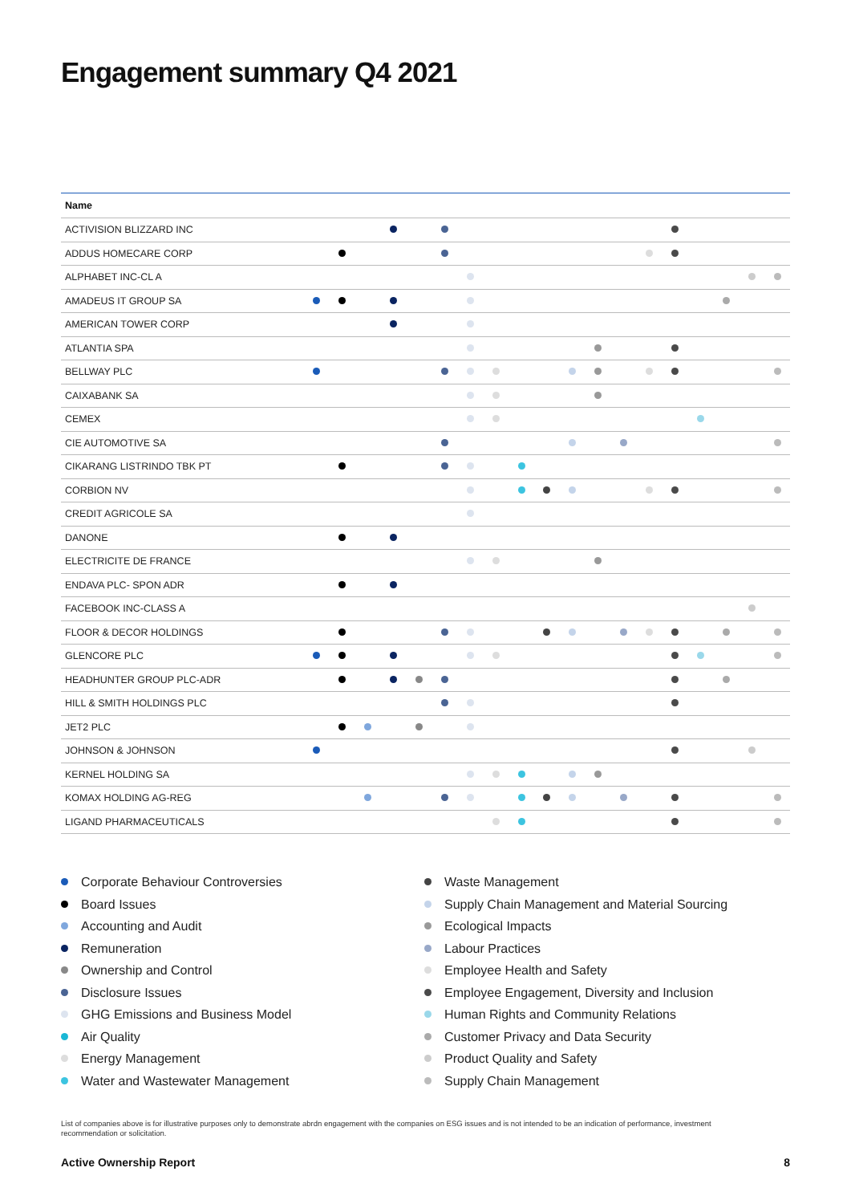Engagement summary Q4 2021
| Name | | | | | | | | | | | | | | | | | | | | |
| --- | --- | --- | --- | --- | --- | --- | --- | --- | --- | --- | --- | --- | --- | --- | --- | --- | --- | --- | --- | --- |
| ACTIVISION BLIZZARD INC | | | | | | | | | | | | | | | | | | | | |
| ADDUS HOMECARE CORP | | | | | | | | | | | | | | | | | | | | |
| ALPHABET INC-CL A | | | | | | | | | | | | | | | | | | | | |
| AMADEUS IT GROUP SA | | | | | | | | | | | | | | | | | | | | |
| AMERICAN TOWER CORP | | | | | | | | | | | | | | | | | | | | |
| ATLANTIA SPA | | | | | | | | | | | | | | | | | | | | |
| BELLWAY PLC | | | | | | | | | | | | | | | | | | | | |
| CAIXABANK SA | | | | | | | | | | | | | | | | | | | | |
| CEMEX | | | | | | | | | | | | | | | | | | | | |
| CIE AUTOMOTIVE SA | | | | | | | | | | | | | | | | | | | | |
| CIKARANG LISTRINDO TBK PT | | | | | | | | | | | | | | | | | | | | |
| CORBION NV | | | | | | | | | | | | | | | | | | | | |
| CREDIT AGRICOLE SA | | | | | | | | | | | | | | | | | | | | |
| DANONE | | | | | | | | | | | | | | | | | | | | |
| ELECTRICITE DE FRANCE | | | | | | | | | | | | | | | | | | | | |
| ENDAVA PLC- SPON ADR | | | | | | | | | | | | | | | | | | | | |
| FACEBOOK INC-CLASS A | | | | | | | | | | | | | | | | | | | | |
| FLOOR & DECOR HOLDINGS | | | | | | | | | | | | | | | | | | | | |
| GLENCORE PLC | | | | | | | | | | | | | | | | | | | | |
| HEADHUNTER GROUP PLC-ADR | | | | | | | | | | | | | | | | | | | | |
| HILL & SMITH HOLDINGS PLC | | | | | | | | | | | | | | | | | | | | |
| JET2 PLC | | | | | | | | | | | | | | | | | | | | |
| JOHNSON & JOHNSON | | | | | | | | | | | | | | | | | | | | |
| KERNEL HOLDING SA | | | | | | | | | | | | | | | | | | | | |
| KOMAX HOLDING AG-REG | | | | | | | | | | | | | | | | | | | | |
| LIGAND PHARMACEUTICALS | | | | | | | | | | | | | | | | | | | | |
Corporate Behaviour Controversies
Board Issues
Accounting and Audit
Remuneration
Ownership and Control
Disclosure Issues
GHG Emissions and Business Model
Air Quality
Energy Management
Water and Wastewater Management
Waste Management
Supply Chain Management and Material Sourcing
Ecological Impacts
Labour Practices
Employee Health and Safety
Employee Engagement, Diversity and Inclusion
Human Rights and Community Relations
Customer Privacy and Data Security
Product Quality and Safety
Supply Chain Management
List of companies above is for illustrative purposes only to demonstrate abrdn engagement with the companies on ESG issues and is not intended to be an indication of performance, investment recommendation or solicitation.
Active Ownership Report 8